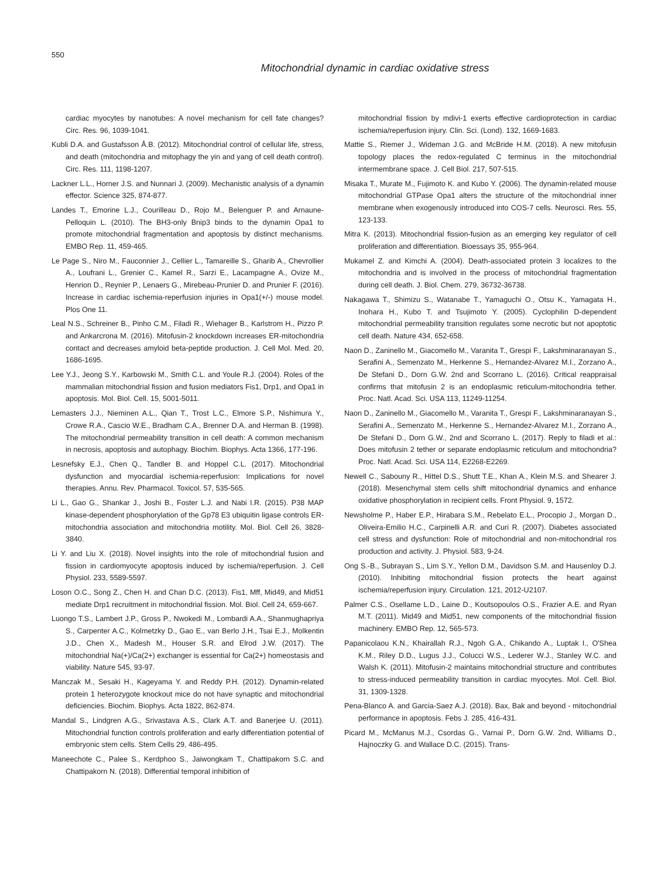550
Mitochondrial dynamic in cardiac oxidative stress
cardiac myocytes by nanotubes: A novel mechanism for cell fate changes? Circ. Res. 96, 1039-1041.
Kubli D.A. and Gustafsson Å.B. (2012). Mitochondrial control of cellular life, stress, and death (mitochondria and mitophagy the yin and yang of cell death control). Circ. Res. 111, 1198-1207.
Lackner L.L., Horner J.S. and Nunnari J. (2009). Mechanistic analysis of a dynamin effector. Science 325, 874-877.
Landes T., Emorine L.J., Courilleau D., Rojo M., Belenguer P. and Arnaune-Pelloquin L. (2010). The BH3-only Bnip3 binds to the dynamin Opa1 to promote mitochondrial fragmentation and apoptosis by distinct mechanisms. EMBO Rep. 11, 459-465.
Le Page S., Niro M., Fauconnier J., Cellier L., Tamareille S., Gharib A., Chevrollier A., Loufrani L., Grenier C., Kamel R., Sarzi E., Lacampagne A., Ovize M., Henrion D., Reynier P., Lenaers G., Mirebeau-Prunier D. and Prunier F. (2016). Increase in cardiac ischemia-reperfusion injuries in Opa1(+/-) mouse model. Plos One 11.
Leal N.S., Schreiner B., Pinho C.M., Filadi R., Wiehager B., Karlstrom H., Pizzo P. and Ankarcrona M. (2016). Mitofusin-2 knockdown increases ER-mitochondria contact and decreases amyloid beta-peptide production. J. Cell Mol. Med. 20, 1686-1695.
Lee Y.J., Jeong S.Y., Karbowski M., Smith C.L. and Youle R.J. (2004). Roles of the mammalian mitochondrial fission and fusion mediators Fis1, Drp1, and Opa1 in apoptosis. Mol. Biol. Cell. 15, 5001-5011.
Lemasters J.J., Nieminen A.L., Qian T., Trost L.C., Elmore S.P., Nishimura Y., Crowe R.A., Cascio W.E., Bradham C.A., Brenner D.A. and Herman B. (1998). The mitochondrial permeability transition in cell death: A common mechanism in necrosis, apoptosis and autophagy. Biochim. Biophys. Acta 1366, 177-196.
Lesnefsky E.J., Chen Q., Tandler B. and Hoppel C.L. (2017). Mitochondrial dysfunction and myocardial ischemia-reperfusion: Implications for novel therapies. Annu. Rev. Pharmacol. Toxicol. 57, 535-565.
Li L., Gao G., Shankar J., Joshi B., Foster L.J. and Nabi I.R. (2015). P38 MAP kinase-dependent phosphorylation of the Gp78 E3 ubiquitin ligase controls ER-mitochondria association and mitochondria motility. Mol. Biol. Cell 26, 3828-3840.
Li Y. and Liu X. (2018). Novel insights into the role of mitochondrial fusion and fission in cardiomyocyte apoptosis induced by ischemia/reperfusion. J. Cell Physiol. 233, 5589-5597.
Loson O.C., Song Z., Chen H. and Chan D.C. (2013). Fis1, Mff, Mid49, and Mid51 mediate Drp1 recruitment in mitochondrial fission. Mol. Biol. Cell 24, 659-667.
Luongo T.S., Lambert J.P., Gross P., Nwokedi M., Lombardi A.A., Shanmughapriya S., Carpenter A.C., Kolmetzky D., Gao E., van Berlo J.H., Tsai E.J., Molkentin J.D., Chen X., Madesh M., Houser S.R. and Elrod J.W. (2017). The mitochondrial Na(+)/Ca(2+) exchanger is essential for Ca(2+) homeostasis and viability. Nature 545, 93-97.
Manczak M., Sesaki H., Kageyama Y. and Reddy P.H. (2012). Dynamin-related protein 1 heterozygote knockout mice do not have synaptic and mitochondrial deficiencies. Biochim. Biophys. Acta 1822, 862-874.
Mandal S., Lindgren A.G., Srivastava A.S., Clark A.T. and Banerjee U. (2011). Mitochondrial function controls proliferation and early differentiation potential of embryonic stem cells. Stem Cells 29, 486-495.
Maneechote C., Palee S., Kerdphoo S., Jaiwongkam T., Chattipakorn S.C. and Chattipakorn N. (2018). Differential temporal inhibition of
mitochondrial fission by mdivi-1 exerts effective cardioprotection in cardiac ischemia/reperfusion injury. Clin. Sci. (Lond). 132, 1669-1683.
Mattie S., Riemer J., Wideman J.G. and McBride H.M. (2018). A new mitofusin topology places the redox-regulated C terminus in the mitochondrial intermembrane space. J. Cell Biol. 217, 507-515.
Misaka T., Murate M., Fujimoto K. and Kubo Y. (2006). The dynamin-related mouse mitochondrial GTPase Opa1 alters the structure of the mitochondrial inner membrane when exogenously introduced into COS-7 cells. Neurosci. Res. 55, 123-133.
Mitra K. (2013). Mitochondrial fission-fusion as an emerging key regulator of cell proliferation and differentiation. Bioessays 35, 955-964.
Mukamel Z. and Kimchi A. (2004). Death-associated protein 3 localizes to the mitochondria and is involved in the process of mitochondrial fragmentation during cell death. J. Biol. Chem. 279, 36732-36738.
Nakagawa T., Shimizu S., Watanabe T., Yamaguchi O., Otsu K., Yamagata H., Inohara H., Kubo T. and Tsujimoto Y. (2005). Cyclophilin D-dependent mitochondrial permeability transition regulates some necrotic but not apoptotic cell death. Nature 434, 652-658.
Naon D., Zaninello M., Giacomello M., Varanita T., Grespi F., Lakshminaranayan S., Serafini A., Semenzato M., Herkenne S., Hernandez-Alvarez M.I., Zorzano A., De Stefani D., Dorn G.W. 2nd and Scorrano L. (2016). Critical reappraisal confirms that mitofusin 2 is an endoplasmic reticulum-mitochondria tether. Proc. Natl. Acad. Sci. USA 113, 11249-11254.
Naon D., Zaninello M., Giacomello M., Varanita T., Grespi F., Lakshminaranayan S., Serafini A., Semenzato M., Herkenne S., Hernandez-Alvarez M.I., Zorzano A., De Stefani D., Dorn G.W., 2nd and Scorrano L. (2017). Reply to filadi et al.: Does mitofusin 2 tether or separate endoplasmic reticulum and mitochondria? Proc. Natl. Acad. Sci. USA 114, E2268-E2269.
Newell C., Sabouny R., Hittel D.S., Shutt T.E., Khan A., Klein M.S. and Shearer J. (2018). Mesenchymal stem cells shift mitochondrial dynamics and enhance oxidative phosphorylation in recipient cells. Front Physiol. 9, 1572.
Newsholme P., Haber E.P., Hirabara S.M., Rebelato E.L., Procopio J., Morgan D., Oliveira-Emilio H.C., Carpinelli A.R. and Curi R. (2007). Diabetes associated cell stress and dysfunction: Role of mitochondrial and non-mitochondrial ros production and activity. J. Physiol. 583, 9-24.
Ong S.-B., Subrayan S., Lim S.Y., Yellon D.M., Davidson S.M. and Hausenloy D.J. (2010). Inhibiting mitochondrial fission protects the heart against ischemia/reperfusion injury. Circulation. 121, 2012-U2107.
Palmer C.S., Osellame L.D., Laine D., Koutsopoulos O.S., Frazier A.E. and Ryan M.T. (2011). Mid49 and Mid51, new components of the mitochondrial fission machinery. EMBO Rep. 12, 565-573.
Papanicolaou K.N., Khairallah R.J., Ngoh G.A., Chikando A., Luptak I., O'Shea K.M., Riley D.D., Lugus J.J., Colucci W.S., Lederer W.J., Stanley W.C. and Walsh K. (2011). Mitofusin-2 maintains mitochondrial structure and contributes to stress-induced permeability transition in cardiac myocytes. Mol. Cell. Biol. 31, 1309-1328.
Pena-Blanco A. and Garcia-Saez A.J. (2018). Bax, Bak and beyond - mitochondrial performance in apoptosis. Febs J. 285, 416-431.
Picard M., McManus M.J., Csordas G., Varnai P., Dorn G.W. 2nd, Williams D., Hajnoczky G. and Wallace D.C. (2015). Trans-